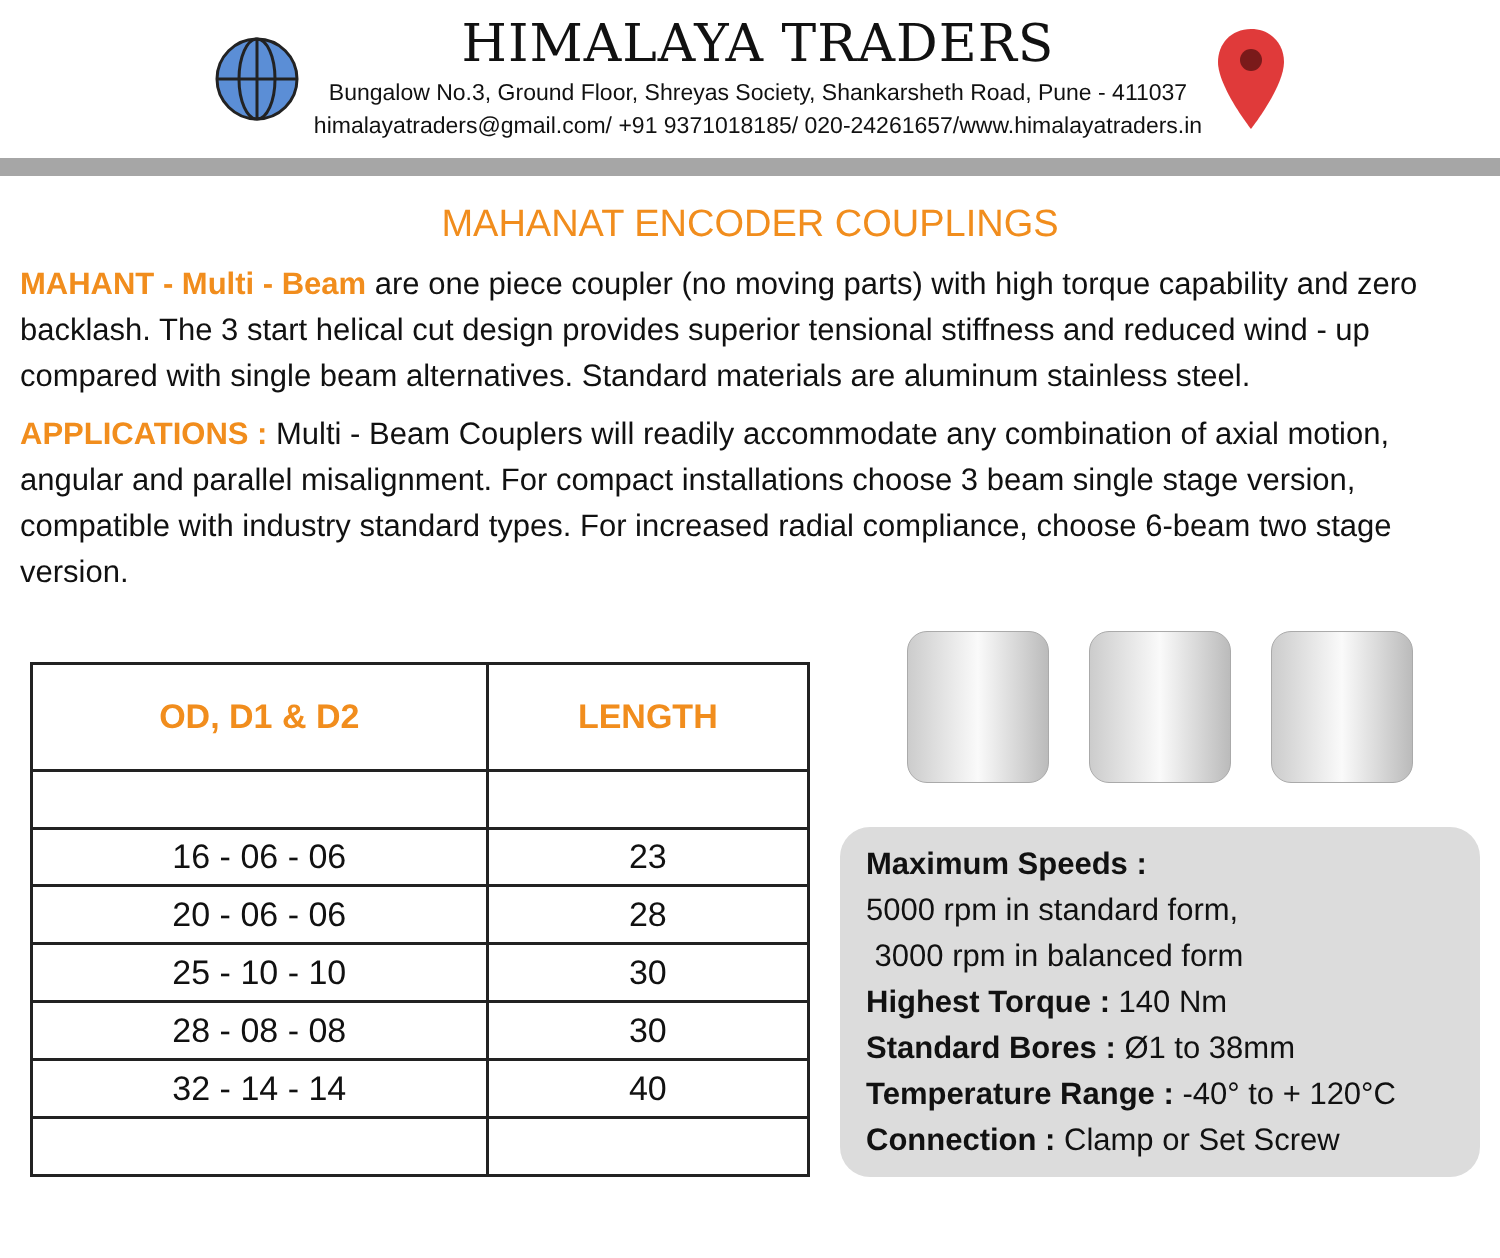HIMALAYA TRADERS
Bungalow No.3, Ground Floor, Shreyas Society, Shankarsheth Road, Pune - 411037
himalayatraders@gmail.com/ +91 9371018185/ 020-24261657/www.himalayatraders.in
MAHANAT ENCODER COUPLINGS
MAHANT - Multi - Beam are one piece coupler (no moving parts) with high torque capability and zero backlash. The 3 start helical cut design provides superior tensional stiffness and reduced wind - up compared with single beam alternatives. Standard materials are aluminum stainless steel.
APPLICATIONS : Multi - Beam Couplers will readily accommodate any combination of axial motion, angular and parallel misalignment. For compact installations choose 3 beam single stage version, compatible with industry standard types. For increased radial compliance, choose 6-beam two stage version.
| OD, D1 & D2 | LENGTH |
| --- | --- |
| 16 - 06 - 06 | 23 |
| 20 - 06 - 06 | 28 |
| 25 - 10 - 10 | 30 |
| 28 - 08 - 08 | 30 |
| 32 - 14 - 14 | 40 |
Maximum Speeds :
5000 rpm in standard form,
3000 rpm in balanced form
Highest Torque : 140 Nm
Standard Bores : Ø1 to 38mm
Temperature Range : -40° to + 120°C
Connection : Clamp or Set Screw